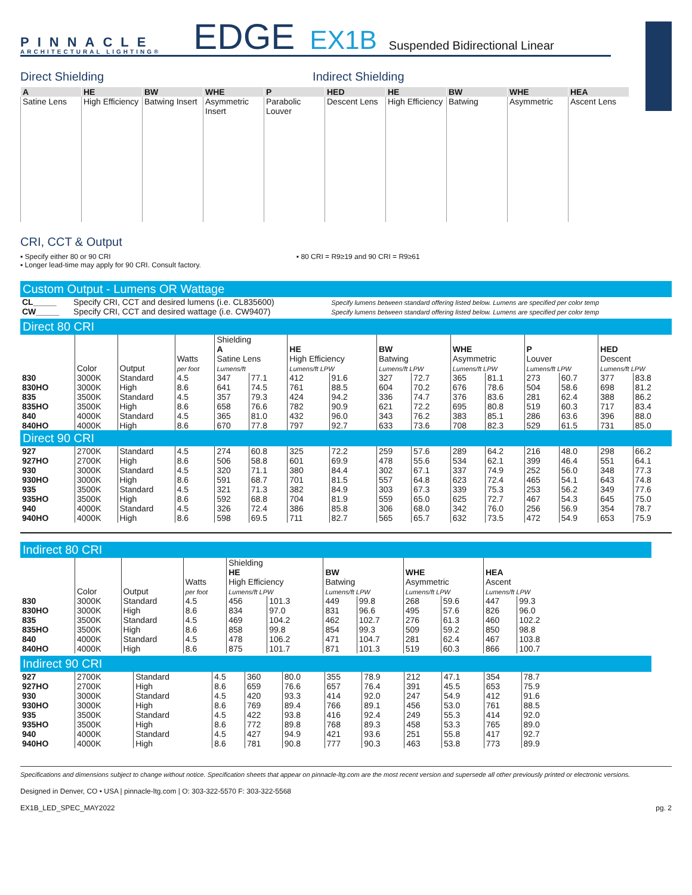PINNACLE
ARCHITECTURAL LIGHTING®
EDGE
EX1B
Suspended Bidirectional Linear
Direct Shielding Indirect Shielding
| A | HE | BW | WHE | P | HED | HE | BW | WHE | HEA |
| --- | --- | --- | --- | --- | --- | --- | --- | --- | --- |
| Satine Lens | High Efficiency | Batwing Insert | Asymmetric Insert | Parabolic Louver | Descent Lens | High Efficiency | Batwing | Asymmetric | Ascent Lens |
CRI, CCT & Output
▪ Specify either 80 or 90 CRI
▪ Longer lead-time may apply for 90 CRI. Consult factory.
▪ 80 CRI = R9≥19 and 90 CRI = R9≥61
Custom Output - Lumens OR Wattage
| CL_____ | Specify CRI, CCT and desired lumens (i.e. CL835600) | Specify lumens between standard offering listed below. Lumens are specified per color temp |
| CW_____ | Specify CRI, CCT and desired wattage (i.e. CW9407) | Specify lumens between standard offering listed below. Lumens are specified per color temp |
Direct 80 CRI
| | Color | Output | Watts per foot | Shielding A Satine Lens Lumens/ft | | HE High Efficiency Lumens/ft LPW | | BW Batwing Lumens/ft LPW | | WHE Asymmetric Lumens/ft LPW | | P Louver Lumens/ft LPW | | HED Descent Lumens/ft LPW | |
| 830 | 3000K | Standard | 4.5 | 347 | 77.1 | 412 | 91.6 | 327 | 72.7 | 365 | 81.1 | 273 | 60.7 | 377 | 83.8 |
| 830HO | 3000K | High | 8.6 | 641 | 74.5 | 761 | 88.5 | 604 | 70.2 | 676 | 78.6 | 504 | 58.6 | 698 | 81.2 |
| 835 | 3500K | Standard | 4.5 | 357 | 79.3 | 424 | 94.2 | 336 | 74.7 | 376 | 83.6 | 281 | 62.4 | 388 | 86.2 |
| 835HO | 3500K | High | 8.6 | 658 | 76.6 | 782 | 90.9 | 621 | 72.2 | 695 | 80.8 | 519 | 60.3 | 717 | 83.4 |
| 840 | 4000K | Standard | 4.5 | 365 | 81.0 | 432 | 96.0 | 343 | 76.2 | 383 | 85.1 | 286 | 63.6 | 396 | 88.0 |
| 840HO | 4000K | High | 8.6 | 670 | 77.8 | 797 | 92.7 | 633 | 73.6 | 708 | 82.3 | 529 | 61.5 | 731 | 85.0 |
| Direct 90 CRI | | | | | | | | | | | | | | | |
| 927 | 2700K | Standard | 4.5 | 274 | 60.8 | 325 | 72.2 | 259 | 57.6 | 289 | 64.2 | 216 | 48.0 | 298 | 66.2 |
| 927HO | 2700K | High | 8.6 | 506 | 58.8 | 601 | 69.9 | 478 | 55.6 | 534 | 62.1 | 399 | 46.4 | 551 | 64.1 |
| 930 | 3000K | Standard | 4.5 | 320 | 71.1 | 380 | 84.4 | 302 | 67.1 | 337 | 74.9 | 252 | 56.0 | 348 | 77.3 |
| 930HO | 3000K | High | 8.6 | 591 | 68.7 | 701 | 81.5 | 557 | 64.8 | 623 | 72.4 | 465 | 54.1 | 643 | 74.8 |
| 935 | 3500K | Standard | 4.5 | 321 | 71.3 | 382 | 84.9 | 303 | 67.3 | 339 | 75.3 | 253 | 56.2 | 349 | 77.6 |
| 935HO | 3500K | High | 8.6 | 592 | 68.8 | 704 | 81.9 | 559 | 65.0 | 625 | 72.7 | 467 | 54.3 | 645 | 75.0 |
| 940 | 4000K | Standard | 4.5 | 326 | 72.4 | 386 | 85.8 | 306 | 68.0 | 342 | 76.0 | 256 | 56.9 | 354 | 78.7 |
| 940HO | 4000K | High | 8.6 | 598 | 69.5 | 711 | 82.7 | 565 | 65.7 | 632 | 73.5 | 472 | 54.9 | 653 | 75.9 |
Indirect 80 CRI
| | Color | Output | Watts per foot | Shielding HE High Efficiency Lumens/ft LPW | | BW Batwing Lumens/ft LPW | | WHE Asymmetric Lumens/ft LPW | | HEA Ascent Lumens/ft LPW | |
| 830 | 3000K | Standard | 4.5 | 456 | 101.3 | 449 | 99.8 | 268 | 59.6 | 447 | 99.3 |
| 830HO | 3000K | High | 8.6 | 834 | 97.0 | 831 | 96.6 | 495 | 57.6 | 826 | 96.0 |
| 835 | 3500K | Standard | 4.5 | 469 | 104.2 | 462 | 102.7 | 276 | 61.3 | 460 | 102.2 |
| 835HO | 3500K | High | 8.6 | 858 | 99.8 | 854 | 99.3 | 509 | 59.2 | 850 | 98.8 |
| 840 | 4000K | Standard | 4.5 | 478 | 106.2 | 471 | 104.7 | 281 | 62.4 | 467 | 103.8 |
| 840HO | 4000K | High | 8.6 | 875 | 101.7 | 871 | 101.3 | 519 | 60.3 | 866 | 100.7 |
Indirect 90 CRI
| 927 | 2700K | Standard | 4.5 | 360 | 80.0 | 355 | 78.9 | 212 | 47.1 | 354 | 78.7 |
| 927HO | 2700K | High | 8.6 | 659 | 76.6 | 657 | 76.4 | 391 | 45.5 | 653 | 75.9 |
| 930 | 3000K | Standard | 4.5 | 420 | 93.3 | 414 | 92.0 | 247 | 54.9 | 412 | 91.6 |
| 930HO | 3000K | High | 8.6 | 769 | 89.4 | 766 | 89.1 | 456 | 53.0 | 761 | 88.5 |
| 935 | 3500K | Standard | 4.5 | 422 | 93.8 | 416 | 92.4 | 249 | 55.3 | 414 | 92.0 |
| 935HO | 3500K | High | 8.6 | 772 | 89.8 | 768 | 89.3 | 458 | 53.3 | 765 | 89.0 |
| 940 | 4000K | Standard | 4.5 | 427 | 94.9 | 421 | 93.6 | 251 | 55.8 | 417 | 92.7 |
| 940HO | 4000K | High | 8.6 | 781 | 90.8 | 777 | 90.3 | 463 | 53.8 | 773 | 89.9 |
Specifications and dimensions subject to change without notice. Specification sheets that appear on pinnacle-ltg.com are the most recent version and supersede all other previously printed or electronic versions.
Designed in Denver, CO • USA | pinnacle-ltg.com | O: 303-322-5570 F: 303-322-5568
EX1B_LED_SPEC_MAY2022 pg. 2